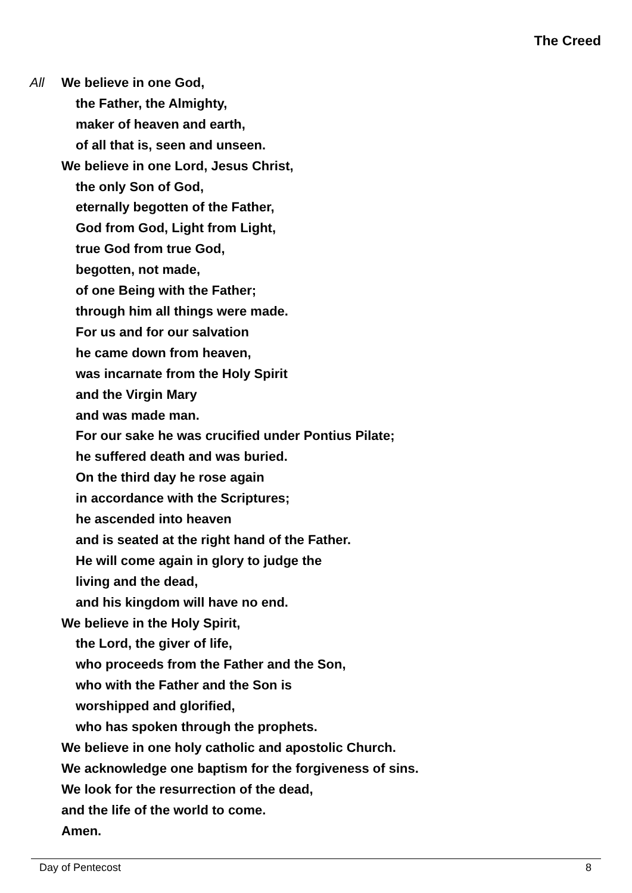The Creed
All We believe in one God,
the Father, the Almighty,
maker of heaven and earth,
of all that is, seen and unseen.
We believe in one Lord, Jesus Christ,
the only Son of God,
eternally begotten of the Father,
God from God, Light from Light,
true God from true God,
begotten, not made,
of one Being with the Father;
through him all things were made.
For us and for our salvation
he came down from heaven,
was incarnate from the Holy Spirit
and the Virgin Mary
and was made man.
For our sake he was crucified under Pontius Pilate;
he suffered death and was buried.
On the third day he rose again
in accordance with the Scriptures;
he ascended into heaven
and is seated at the right hand of the Father.
He will come again in glory to judge the
living and the dead,
and his kingdom will have no end.
We believe in the Holy Spirit,
the Lord, the giver of life,
who proceeds from the Father and the Son,
who with the Father and the Son is
worshipped and glorified,
who has spoken through the prophets.
We believe in one holy catholic and apostolic Church.
We acknowledge one baptism for the forgiveness of sins.
We look for the resurrection of the dead,
and the life of the world to come.
Amen.
Day of Pentecost 8